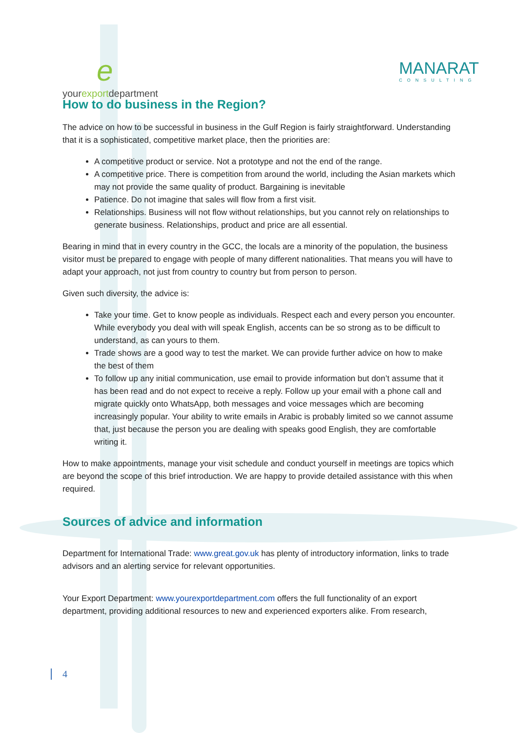eyourexportdepartment MANARAT
CONSULTING
How to do business in the Region?
The advice on how to be successful in business in the Gulf Region is fairly straightforward. Understanding that it is a sophisticated, competitive market place, then the priorities are:
A competitive product or service. Not a prototype and not the end of the range.
A competitive price. There is competition from around the world, including the Asian markets which may not provide the same quality of product. Bargaining is inevitable
Patience. Do not imagine that sales will flow from a first visit.
Relationships. Business will not flow without relationships, but you cannot rely on relationships to generate business. Relationships, product and price are all essential.
Bearing in mind that in every country in the GCC, the locals are a minority of the population, the business visitor must be prepared to engage with people of many different nationalities. That means you will have to adapt your approach, not just from country to country but from person to person.
Given such diversity, the advice is:
Take your time. Get to know people as individuals. Respect each and every person you encounter. While everybody you deal with will speak English, accents can be so strong as to be difficult to understand, as can yours to them.
Trade shows are a good way to test the market. We can provide further advice on how to make the best of them
To follow up any initial communication, use email to provide information but don’t assume that it has been read and do not expect to receive a reply. Follow up your email with a phone call and migrate quickly onto WhatsApp, both messages and voice messages which are becoming increasingly popular. Your ability to write emails in Arabic is probably limited so we cannot assume that, just because the person you are dealing with speaks good English, they are comfortable writing it.
How to make appointments, manage your visit schedule and conduct yourself in meetings are topics which are beyond the scope of this brief introduction. We are happy to provide detailed assistance with this when required.
Sources of advice and information
Department for International Trade: www.great.gov.uk has plenty of introductory information, links to trade advisors and an alerting service for relevant opportunities.
Your Export Department: www.yourexportdepartment.com offers the full functionality of an export department, providing additional resources to new and experienced exporters alike. From research,
4